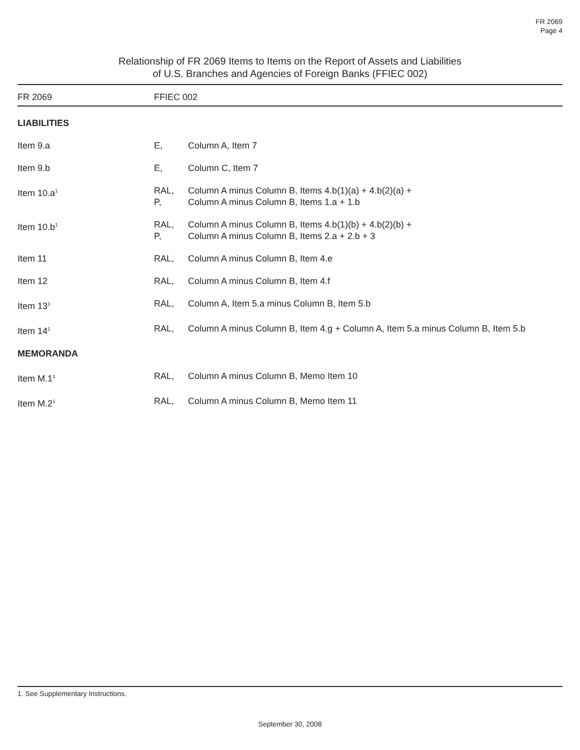FR 2069
Page 4
Relationship of FR 2069 Items to Items on the Report of Assets and Liabilities
of U.S. Branches and Agencies of Foreign Banks (FFIEC 002)
| FR 2069 | FFIEC 002 | |
| --- | --- | --- |
| LIABILITIES | | |
| Item 9.a | E, | Column A, Item 7 |
| Item 9.b | E, | Column C, Item 7 |
| Item 10.a<sup>1</sup> | RAL, P, | Column A minus Column B, Items 4.b(1)(a) + 4.b(2)(a) + Column A minus Column B, Items 1.a + 1.b |
| Item 10.b<sup>1</sup> | RAL, P, | Column A minus Column B, Items 4.b(1)(b) + 4.b(2)(b) + Column A minus Column B, Items 2.a + 2.b + 3 |
| Item 11 | RAL, | Column A minus Column B, Item 4.e |
| Item 12 | RAL, | Column A minus Column B, Item 4.f |
| Item 13<sup>1</sup> | RAL, | Column A, Item 5.a minus Column B, Item 5.b |
| Item 14<sup>1</sup> | RAL, | Column A minus Column B, Item 4.g + Column A, Item 5.a minus Column B, Item 5.b |
| MEMORANDA | | |
| Item M.1<sup>1</sup> | RAL, | Column A minus Column B, Memo Item 10 |
| Item M.2<sup>1</sup> | RAL, | Column A minus Column B, Memo Item 11 |
1. See Supplementary Instructions.
September 30, 2008